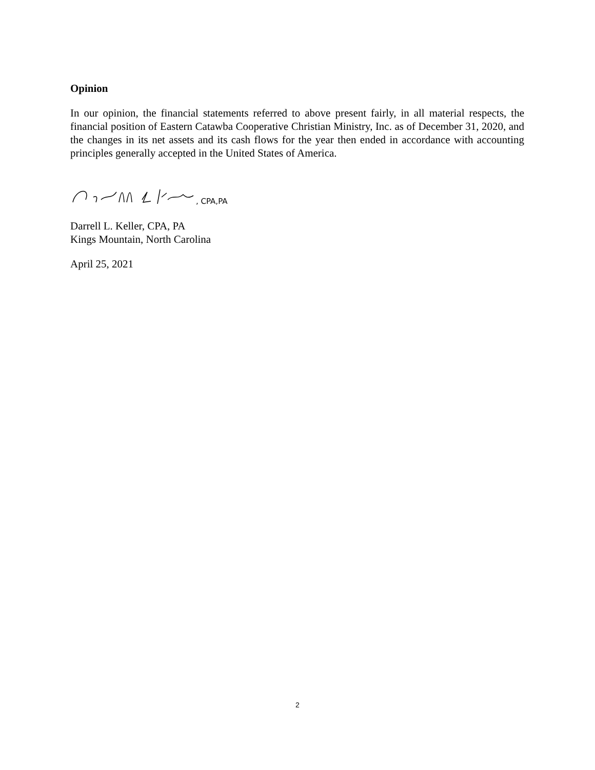Opinion
In our opinion, the financial statements referred to above present fairly, in all material respects, the financial position of Eastern Catawba Cooperative Christian Ministry, Inc. as of December 31, 2020, and the changes in its net assets and its cash flows for the year then ended in accordance with accounting principles generally accepted in the United States of America.
, CPA,PA
Darrell L. Keller, CPA, PA
Kings Mountain, North Carolina
April 25, 2021
2